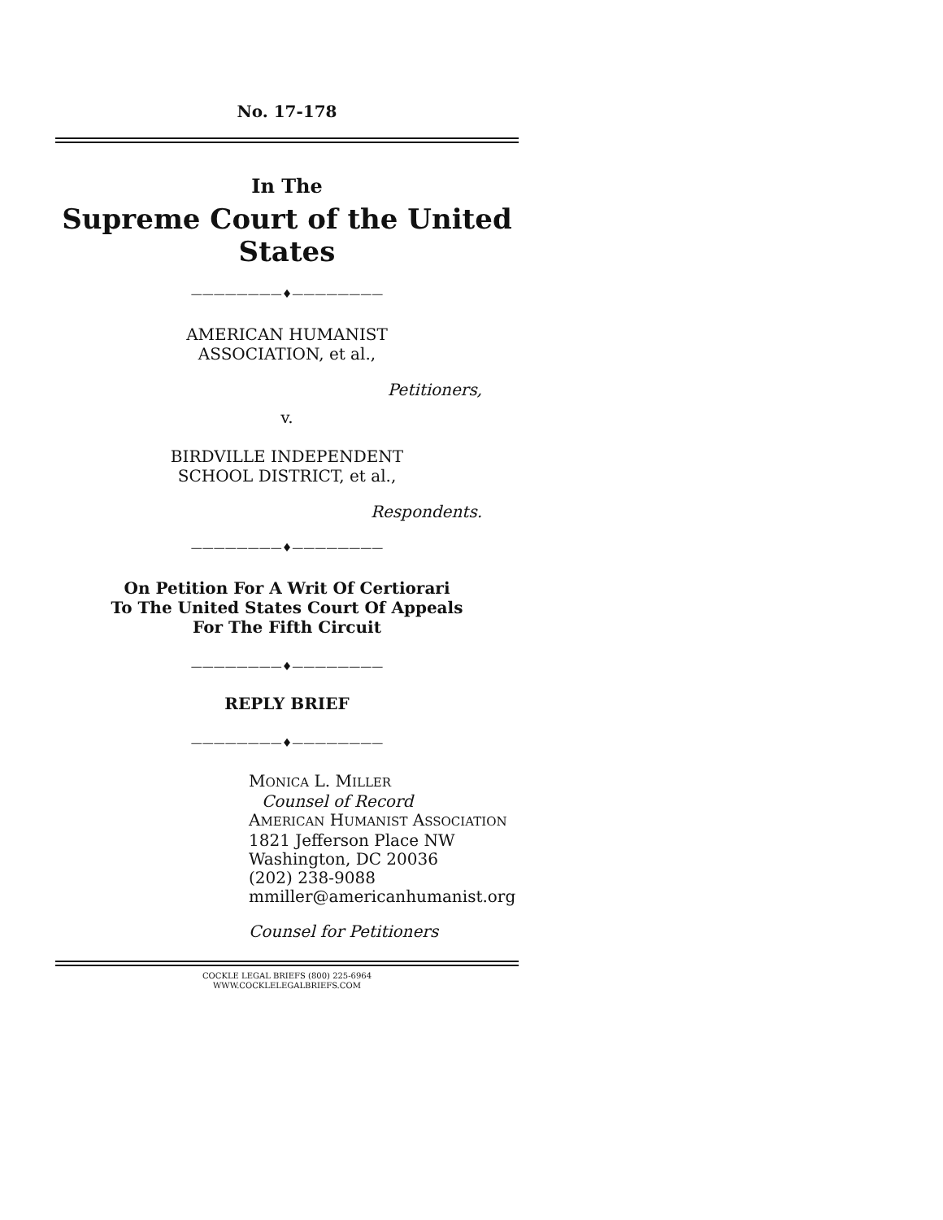No. 17-178
In The
Supreme Court of the United States
————————♦————————
AMERICAN HUMANIST
ASSOCIATION, et al.,
Petitioners,
v.
BIRDVILLE INDEPENDENT
SCHOOL DISTRICT, et al.,
Respondents.
————————♦————————
On Petition For A Writ Of Certiorari
To The United States Court Of Appeals
For The Fifth Circuit
————————♦————————
REPLY BRIEF
————————♦————————
MONICA L. MILLER
Counsel of Record
AMERICAN HUMANIST ASSOCIATION
1821 Jefferson Place NW
Washington, DC 20036
(202) 238-9088
mmiller@americanhumanist.org
Counsel for Petitioners
COCKLE LEGAL BRIEFS (800) 225-6964
WWW.COCKLELEGALBRIEFS.COM